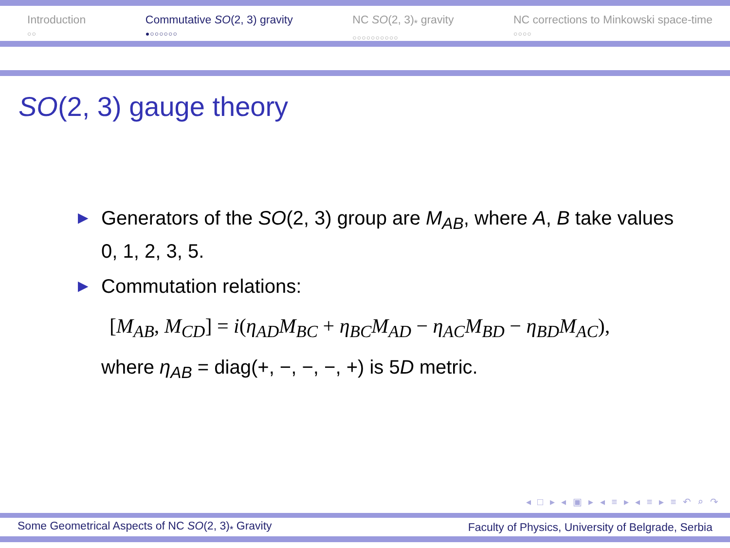Introduction
○○
Commutative SO(2, 3) gravity
●○○○○○○
NC SO(2, 3)<sub>*</sub> gravity
○○○○○○○○○○
NC corrections to Minkowski space-time
○○○○
SO(2, 3) gauge theory
▶ Generators of the SO(2, 3) group are M<sub>AB</sub>, where A, B take values 0, 1, 2, 3, 5.
▶ Commutation relations:
[M<sub>AB</sub>, M<sub>CD</sub>] = i(η<sub>AD</sub>M<sub>BC</sub> + η<sub>BC</sub>M<sub>AD</sub> − η<sub>AC</sub>M<sub>BD</sub> − η<sub>BD</sub>M<sub>AC</sub>),
where η<sub>AB</sub> = diag(+, −, −, −, +) is 5D metric.
◂ □ ▸ ◂ ▣ ▸ ◂ ≡ ▸ ◂ ≡ ▸ ≡ ↶ ⌕ ↷
Some Geometrical Aspects of NC SO(2, 3)<sub>*</sub> Gravity Faculty of Physics, University of Belgrade, Serbia